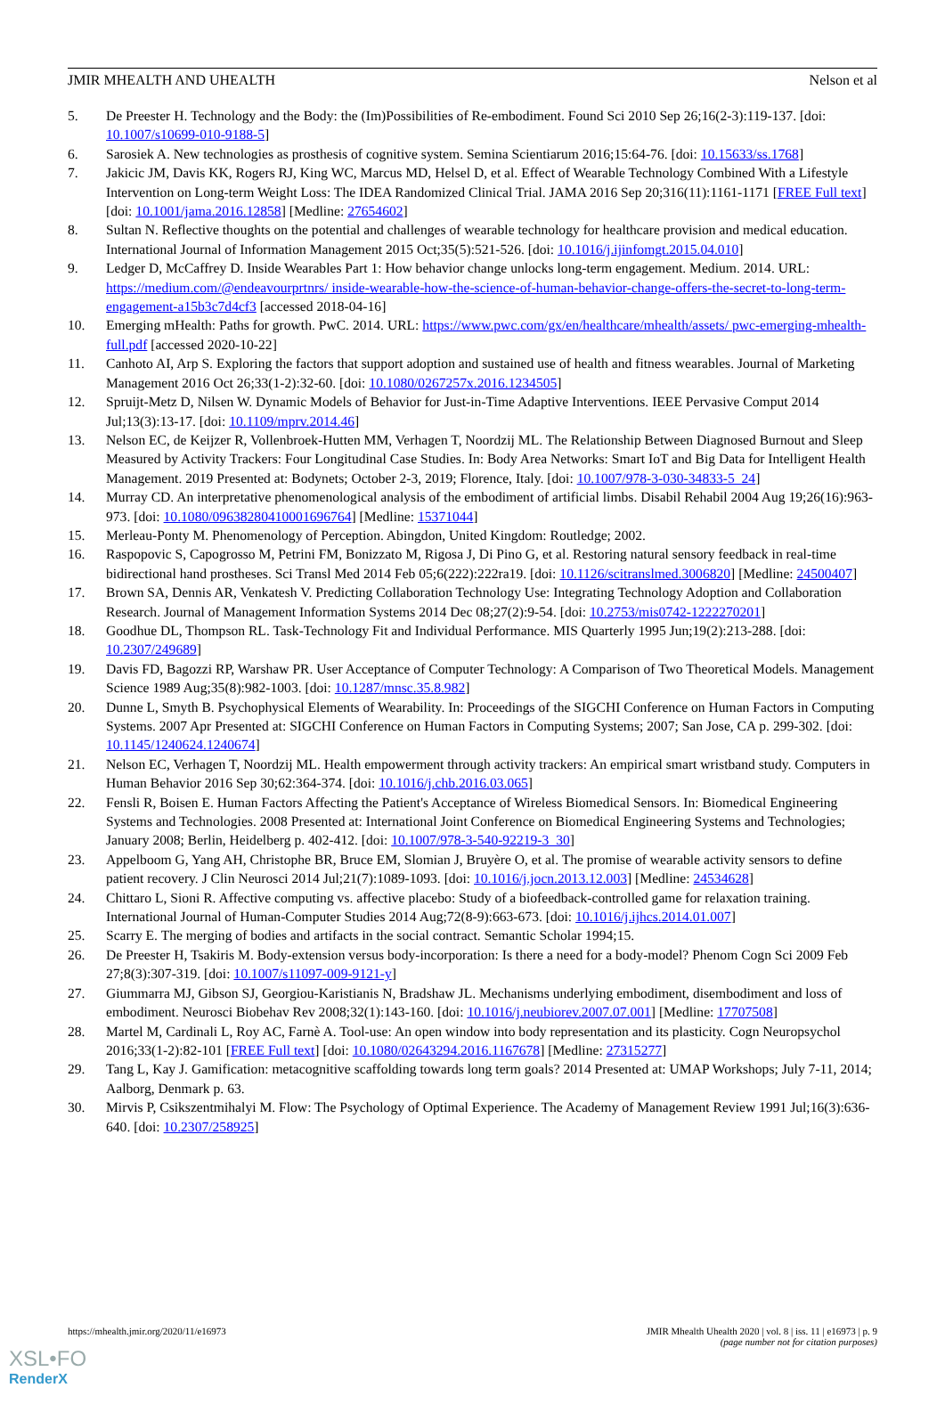JMIR MHEALTH AND UHEALTH Nelson et al
5. De Preester H. Technology and the Body: the (Im)Possibilities of Re-embodiment. Found Sci 2010 Sep 26;16(2-3):119-137. [doi: 10.1007/s10699-010-9188-5]
6. Sarosiek A. New technologies as prosthesis of cognitive system. Semina Scientiarum 2016;15:64-76. [doi: 10.15633/ss.1768]
7. Jakicic JM, Davis KK, Rogers RJ, King WC, Marcus MD, Helsel D, et al. Effect of Wearable Technology Combined With a Lifestyle Intervention on Long-term Weight Loss: The IDEA Randomized Clinical Trial. JAMA 2016 Sep 20;316(11):1161-1171 [FREE Full text] [doi: 10.1001/jama.2016.12858] [Medline: 27654602]
8. Sultan N. Reflective thoughts on the potential and challenges of wearable technology for healthcare provision and medical education. International Journal of Information Management 2015 Oct;35(5):521-526. [doi: 10.1016/j.ijinfomgt.2015.04.010]
9. Ledger D, McCaffrey D. Inside Wearables Part 1: How behavior change unlocks long-term engagement. Medium. 2014. URL: https://medium.com/@endeavourprtnrs/ inside-wearable-how-the-science-of-human-behavior-change-offers-the-secret-to-long-term-engagement-a15b3c7d4cf3 [accessed 2018-04-16]
10. Emerging mHealth: Paths for growth. PwC. 2014. URL: https://www.pwc.com/gx/en/healthcare/mhealth/assets/ pwc-emerging-mhealth-full.pdf [accessed 2020-10-22]
11. Canhoto AI, Arp S. Exploring the factors that support adoption and sustained use of health and fitness wearables. Journal of Marketing Management 2016 Oct 26;33(1-2):32-60. [doi: 10.1080/0267257x.2016.1234505]
12. Spruijt-Metz D, Nilsen W. Dynamic Models of Behavior for Just-in-Time Adaptive Interventions. IEEE Pervasive Comput 2014 Jul;13(3):13-17. [doi: 10.1109/mprv.2014.46]
13. Nelson EC, de Keijzer R, Vollenbroek-Hutten MM, Verhagen T, Noordzij ML. The Relationship Between Diagnosed Burnout and Sleep Measured by Activity Trackers: Four Longitudinal Case Studies. In: Body Area Networks: Smart IoT and Big Data for Intelligent Health Management. 2019 Presented at: Bodynets; October 2-3, 2019; Florence, Italy. [doi: 10.1007/978-3-030-34833-5_24]
14. Murray CD. An interpretative phenomenological analysis of the embodiment of artificial limbs. Disabil Rehabil 2004 Aug 19;26(16):963-973. [doi: 10.1080/09638280410001696764] [Medline: 15371044]
15. Merleau-Ponty M. Phenomenology of Perception. Abingdon, United Kingdom: Routledge; 2002.
16. Raspopovic S, Capogrosso M, Petrini FM, Bonizzato M, Rigosa J, Di Pino G, et al. Restoring natural sensory feedback in real-time bidirectional hand prostheses. Sci Transl Med 2014 Feb 05;6(222):222ra19. [doi: 10.1126/scitranslmed.3006820] [Medline: 24500407]
17. Brown SA, Dennis AR, Venkatesh V. Predicting Collaboration Technology Use: Integrating Technology Adoption and Collaboration Research. Journal of Management Information Systems 2014 Dec 08;27(2):9-54. [doi: 10.2753/mis0742-1222270201]
18. Goodhue DL, Thompson RL. Task-Technology Fit and Individual Performance. MIS Quarterly 1995 Jun;19(2):213-288. [doi: 10.2307/249689]
19. Davis FD, Bagozzi RP, Warshaw PR. User Acceptance of Computer Technology: A Comparison of Two Theoretical Models. Management Science 1989 Aug;35(8):982-1003. [doi: 10.1287/mnsc.35.8.982]
20. Dunne L, Smyth B. Psychophysical Elements of Wearability. In: Proceedings of the SIGCHI Conference on Human Factors in Computing Systems. 2007 Apr Presented at: SIGCHI Conference on Human Factors in Computing Systems; 2007; San Jose, CA p. 299-302. [doi: 10.1145/1240624.1240674]
21. Nelson EC, Verhagen T, Noordzij ML. Health empowerment through activity trackers: An empirical smart wristband study. Computers in Human Behavior 2016 Sep 30;62:364-374. [doi: 10.1016/j.chb.2016.03.065]
22. Fensli R, Boisen E. Human Factors Affecting the Patient's Acceptance of Wireless Biomedical Sensors. In: Biomedical Engineering Systems and Technologies. 2008 Presented at: International Joint Conference on Biomedical Engineering Systems and Technologies; January 2008; Berlin, Heidelberg p. 402-412. [doi: 10.1007/978-3-540-92219-3_30]
23. Appelboom G, Yang AH, Christophe BR, Bruce EM, Slomian J, Bruyère O, et al. The promise of wearable activity sensors to define patient recovery. J Clin Neurosci 2014 Jul;21(7):1089-1093. [doi: 10.1016/j.jocn.2013.12.003] [Medline: 24534628]
24. Chittaro L, Sioni R. Affective computing vs. affective placebo: Study of a biofeedback-controlled game for relaxation training. International Journal of Human-Computer Studies 2014 Aug;72(8-9):663-673. [doi: 10.1016/j.ijhcs.2014.01.007]
25. Scarry E. The merging of bodies and artifacts in the social contract. Semantic Scholar 1994;15.
26. De Preester H, Tsakiris M. Body-extension versus body-incorporation: Is there a need for a body-model? Phenom Cogn Sci 2009 Feb 27;8(3):307-319. [doi: 10.1007/s11097-009-9121-y]
27. Giummarra MJ, Gibson SJ, Georgiou-Karistianis N, Bradshaw JL. Mechanisms underlying embodiment, disembodiment and loss of embodiment. Neurosci Biobehav Rev 2008;32(1):143-160. [doi: 10.1016/j.neubiorev.2007.07.001] [Medline: 17707508]
28. Martel M, Cardinali L, Roy AC, Farnè A. Tool-use: An open window into body representation and its plasticity. Cogn Neuropsychol 2016;33(1-2):82-101 [FREE Full text] [doi: 10.1080/02643294.2016.1167678] [Medline: 27315277]
29. Tang L, Kay J. Gamification: metacognitive scaffolding towards long term goals? 2014 Presented at: UMAP Workshops; July 7-11, 2014; Aalborg, Denmark p. 63.
30. Mirvis P, Csikszentmihalyi M. Flow: The Psychology of Optimal Experience. The Academy of Management Review 1991 Jul;16(3):636-640. [doi: 10.2307/258925]
https://mhealth.jmir.org/2020/11/e16973 JMIR Mhealth Uhealth 2020 | vol. 8 | iss. 11 | e16973 | p. 9
(page number not for citation purposes)
XSL•FO
RenderX